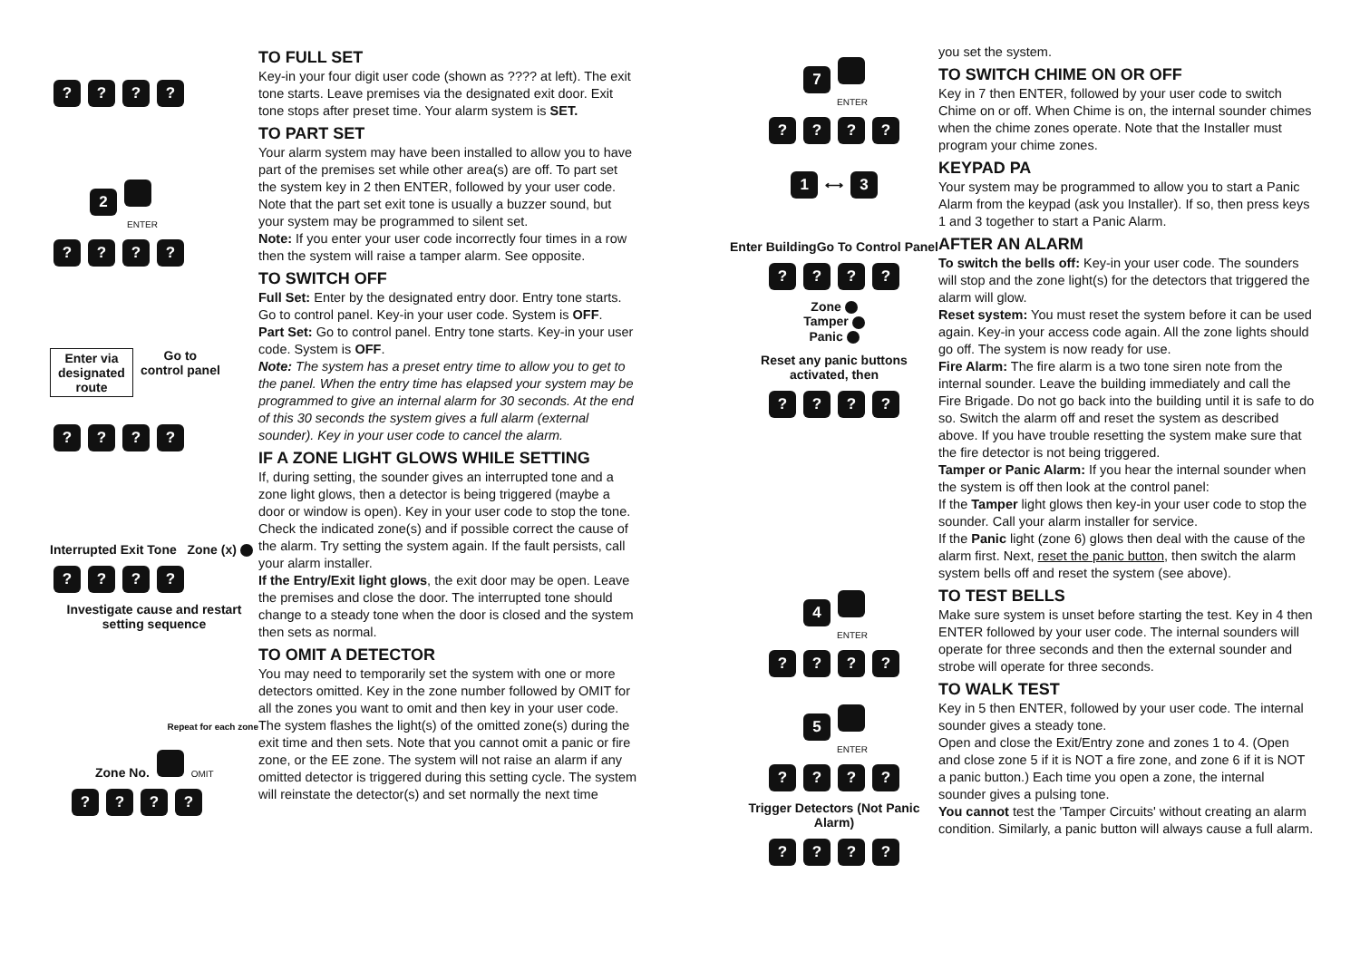????
2
ENTER
????
Enter via
designated
route
Go to
control panel
????
Interrupted Exit Tone Zone (x)
????
Investigate cause and restart setting sequence
Repeat for each zone
Zone No. OMIT
????
TO FULL SET
Key-in your four digit user code (shown as ???? at left). The exit tone starts. Leave premises via the designated exit door. Exit tone stops after preset time. Your alarm system is SET.
TO PART SET
Your alarm system may have been installed to allow you to have part of the premises set while other area(s) are off. To part set the system key in 2 then ENTER, followed by your user code. Note that the part set exit tone is usually a buzzer sound, but your system may be programmed to silent set.
Note: If you enter your user code incorrectly four times in a row then the system will raise a tamper alarm. See opposite.
TO SWITCH OFF
Full Set: Enter by the designated entry door. Entry tone starts. Go to control panel. Key-in your user code. System is OFF.
Part Set: Go to control panel. Entry tone starts. Key-in your user code. System is OFF.
Note: The system has a preset entry time to allow you to get to the panel. When the entry time has elapsed your system may be programmed to give an internal alarm for 30 seconds. At the end of this 30 seconds the system gives a full alarm (external sounder). Key in your user code to cancel the alarm.
IF A ZONE LIGHT GLOWS WHILE SETTING
If, during setting, the sounder gives an interrupted tone and a zone light glows, then a detector is being triggered (maybe a door or window is open). Key in your user code to stop the tone.
Check the indicated zone(s) and if possible correct the cause of the alarm. Try setting the system again. If the fault persists, call your alarm installer.
If the Entry/Exit light glows, the exit door may be open. Leave the premises and close the door. The interrupted tone should change to a steady tone when the door is closed and the system then sets as normal.
TO OMIT A DETECTOR
You may need to temporarily set the system with one or more detectors omitted. Key in the zone number followed by OMIT for all the zones you want to omit and then key in your user code. The system flashes the light(s) of the omitted zone(s) during the exit time and then sets. Note that you cannot omit a panic or fire zone, or the EE zone. The system will not raise an alarm if any omitted detector is triggered during this setting cycle. The system will reinstate the detector(s) and set normally the next time
7
ENTER
????
1 ⟷ 3
Enter Building Go To Control Panel
????
Zone
Tamper
Panic
Reset any panic buttons activated, then
????
4
ENTER
????
5
ENTER
????
Trigger Detectors (Not Panic Alarm)
????
you set the system.
TO SWITCH CHIME ON OR OFF
Key in 7 then ENTER, followed by your user code to switch Chime on or off. When Chime is on, the internal sounder chimes when the chime zones operate. Note that the Installer must program your chime zones.
KEYPAD PA
Your system may be programmed to allow you to start a Panic Alarm from the keypad (ask you Installer). If so, then press keys 1 and 3 together to start a Panic Alarm.
AFTER AN ALARM
To switch the bells off: Key-in your user code. The sounders will stop and the zone light(s) for the detectors that triggered the alarm will glow.
Reset system: You must reset the system before it can be used again. Key-in your access code again. All the zone lights should go off. The system is now ready for use.
Fire Alarm: The fire alarm is a two tone siren note from the internal sounder. Leave the building immediately and call the Fire Brigade. Do not go back into the building until it is safe to do so. Switch the alarm off and reset the system as described above. If you have trouble resetting the system make sure that the fire detector is not being triggered.
Tamper or Panic Alarm: If you hear the internal sounder when the system is off then look at the control panel:
If the Tamper light glows then key-in your user code to stop the sounder. Call your alarm installer for service.
If the Panic light (zone 6) glows then deal with the cause of the alarm first. Next, reset the panic button, then switch the alarm system bells off and reset the system (see above).
TO TEST BELLS
Make sure system is unset before starting the test. Key in 4 then ENTER followed by your user code. The internal sounders will operate for three seconds and then the external sounder and strobe will operate for three seconds.
TO WALK TEST
Key in 5 then ENTER, followed by your user code. The internal sounder gives a steady tone.
Open and close the Exit/Entry zone and zones 1 to 4. (Open and close zone 5 if it is NOT a fire zone, and zone 6 if it is NOT a panic button.) Each time you open a zone, the internal sounder gives a pulsing tone.
You cannot test the 'Tamper Circuits' without creating an alarm condition. Similarly, a panic button will always cause a full alarm.